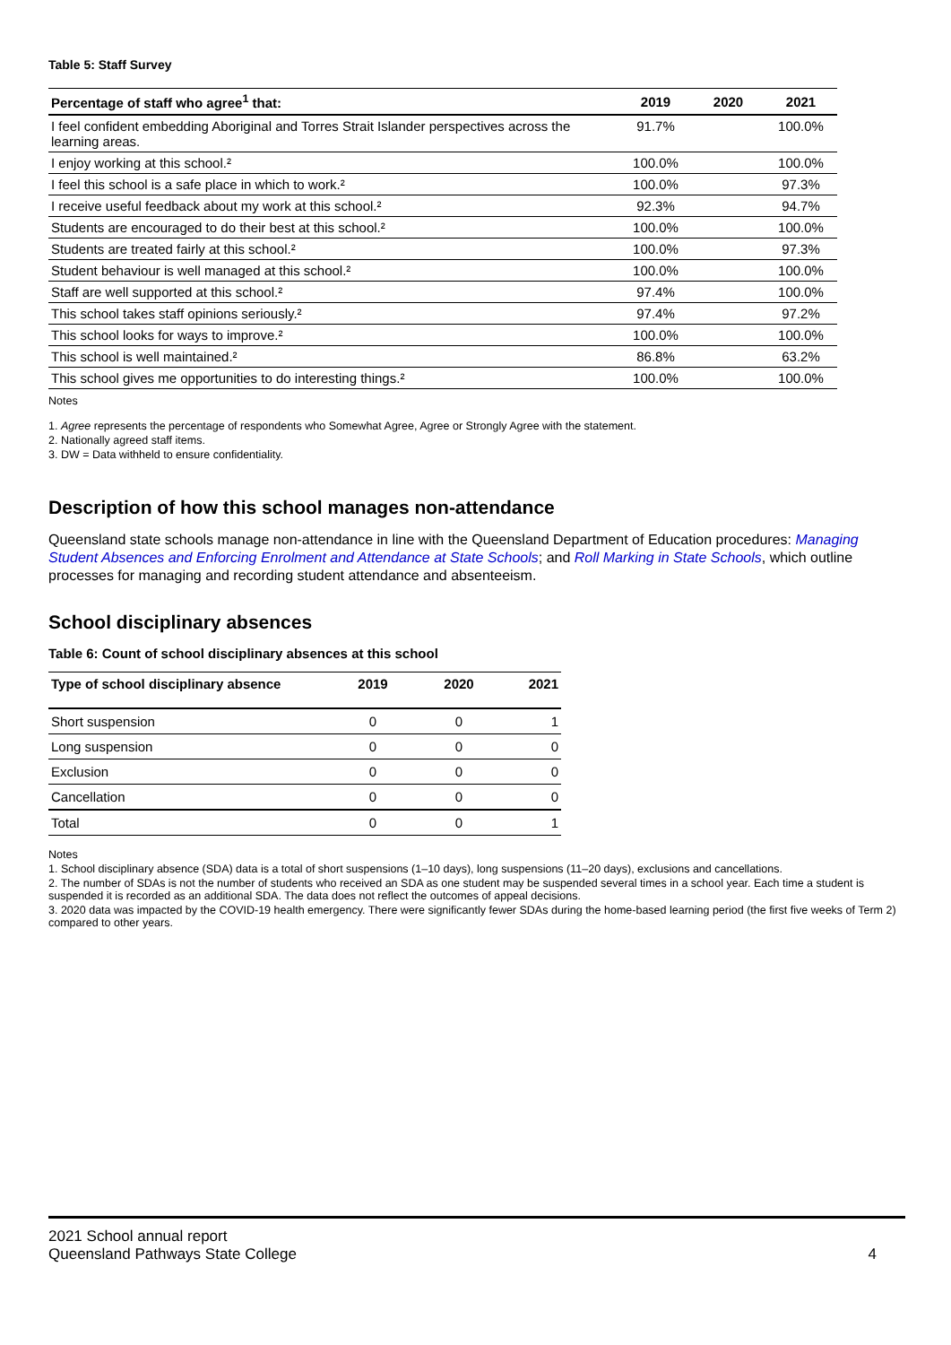Table 5: Staff Survey
| Percentage of staff who agree<sup>1</sup> that: | 2019 | 2020 | 2021 |
| --- | --- | --- | --- |
| I feel confident embedding Aboriginal and Torres Strait Islander perspectives across the learning areas. | 91.7% | | 100.0% |
| I enjoy working at this school.² | 100.0% | | 100.0% |
| I feel this school is a safe place in which to work.² | 100.0% | | 97.3% |
| I receive useful feedback about my work at this school.² | 92.3% | | 94.7% |
| Students are encouraged to do their best at this school.² | 100.0% | | 100.0% |
| Students are treated fairly at this school.² | 100.0% | | 97.3% |
| Student behaviour is well managed at this school.² | 100.0% | | 100.0% |
| Staff are well supported at this school.² | 97.4% | | 100.0% |
| This school takes staff opinions seriously.² | 97.4% | | 97.2% |
| This school looks for ways to improve.² | 100.0% | | 100.0% |
| This school is well maintained.² | 86.8% | | 63.2% |
| This school gives me opportunities to do interesting things.² | 100.0% | | 100.0% |
Notes
1. Agree represents the percentage of respondents who Somewhat Agree, Agree or Strongly Agree with the statement.
2. Nationally agreed staff items.
3. DW = Data withheld to ensure confidentiality.
Description of how this school manages non-attendance
Queensland state schools manage non-attendance in line with the Queensland Department of Education procedures: Managing Student Absences and Enforcing Enrolment and Attendance at State Schools; and Roll Marking in State Schools, which outline processes for managing and recording student attendance and absenteeism.
School disciplinary absences
Table 6: Count of school disciplinary absences at this school
| Type of school disciplinary absence | 2019 | 2020 | 2021 |
| --- | --- | --- | --- |
| Short suspension | 0 | 0 | 1 |
| Long suspension | 0 | 0 | 0 |
| Exclusion | 0 | 0 | 0 |
| Cancellation | 0 | 0 | 0 |
| Total | 0 | 0 | 1 |
Notes
1. School disciplinary absence (SDA) data is a total of short suspensions (1–10 days), long suspensions (11–20 days), exclusions and cancellations.
2. The number of SDAs is not the number of students who received an SDA as one student may be suspended several times in a school year. Each time a student is suspended it is recorded as an additional SDA. The data does not reflect the outcomes of appeal decisions.
3. 2020 data was impacted by the COVID-19 health emergency. There were significantly fewer SDAs during the home-based learning period (the first five weeks of Term 2) compared to other years.
2021 School annual report
Queensland Pathways State College 4